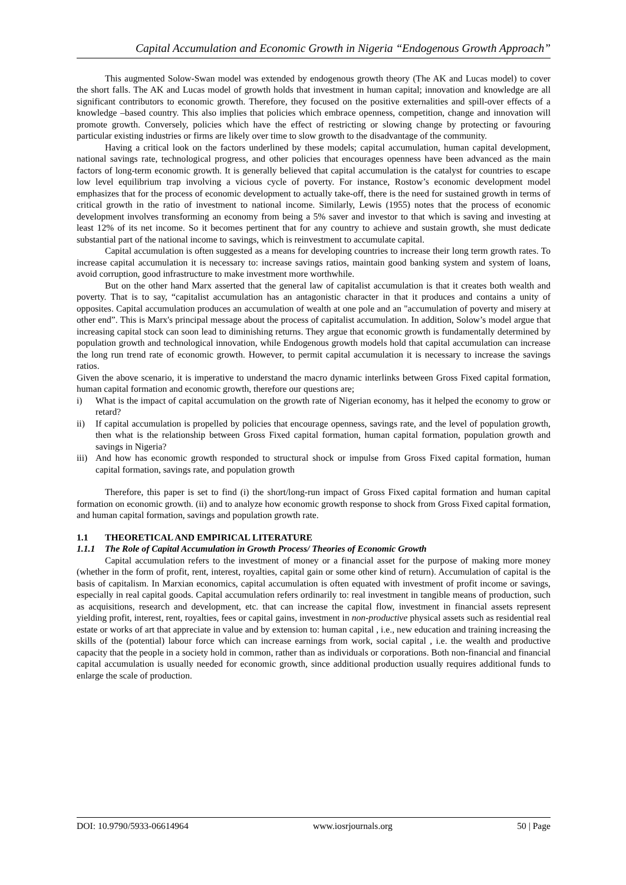Capital Accumulation and Economic Growth in Nigeria “Endogenous Growth Approach”
This augmented Solow-Swan model was extended by endogenous growth theory (The AK and Lucas model) to cover the short falls. The AK and Lucas model of growth holds that investment in human capital; innovation and knowledge are all significant contributors to economic growth. Therefore, they focused on the positive externalities and spill-over effects of a knowledge –based country. This also implies that policies which embrace openness, competition, change and innovation will promote growth. Conversely, policies which have the effect of restricting or slowing change by protecting or favouring particular existing industries or firms are likely over time to slow growth to the disadvantage of the community.
Having a critical look on the factors underlined by these models; capital accumulation, human capital development, national savings rate, technological progress, and other policies that encourages openness have been advanced as the main factors of long-term economic growth. It is generally believed that capital accumulation is the catalyst for countries to escape low level equilibrium trap involving a vicious cycle of poverty. For instance, Rostow’s economic development model emphasizes that for the process of economic development to actually take-off, there is the need for sustained growth in terms of critical growth in the ratio of investment to national income. Similarly, Lewis (1955) notes that the process of economic development involves transforming an economy from being a 5% saver and investor to that which is saving and investing at least 12% of its net income. So it becomes pertinent that for any country to achieve and sustain growth, she must dedicate substantial part of the national income to savings, which is reinvestment to accumulate capital.
Capital accumulation is often suggested as a means for developing countries to increase their long term growth rates. To increase capital accumulation it is necessary to: increase savings ratios, maintain good banking system and system of loans, avoid corruption, good infrastructure to make investment more worthwhile.
But on the other hand Marx asserted that the general law of capitalist accumulation is that it creates both wealth and poverty. That is to say, “capitalist accumulation has an antagonistic character in that it produces and contains a unity of opposites. Capital accumulation produces an accumulation of wealth at one pole and an "accumulation of poverty and misery at other end”. This is Marx's principal message about the process of capitalist accumulation. In addition, Solow’s model argue that increasing capital stock can soon lead to diminishing returns. They argue that economic growth is fundamentally determined by population growth and technological innovation, while Endogenous growth models hold that capital accumulation can increase the long run trend rate of economic growth. However, to permit capital accumulation it is necessary to increase the savings ratios.
Given the above scenario, it is imperative to understand the macro dynamic interlinks between Gross Fixed capital formation, human capital formation and economic growth, therefore our questions are;
i) What is the impact of capital accumulation on the growth rate of Nigerian economy, has it helped the economy to grow or retard?
ii) If capital accumulation is propelled by policies that encourage openness, savings rate, and the level of population growth, then what is the relationship between Gross Fixed capital formation, human capital formation, population growth and savings in Nigeria?
iii) And how has economic growth responded to structural shock or impulse from Gross Fixed capital formation, human capital formation, savings rate, and population growth
Therefore, this paper is set to find (i) the short/long-run impact of Gross Fixed capital formation and human capital formation on economic growth. (ii) and to analyze how economic growth response to shock from Gross Fixed capital formation, and human capital formation, savings and population growth rate.
1.1 THEORETICAL AND EMPIRICAL LITERATURE
1.1.1 The Role of Capital Accumulation in Growth Process/ Theories of Economic Growth
Capital accumulation refers to the investment of money or a financial asset for the purpose of making more money (whether in the form of profit, rent, interest, royalties, capital gain or some other kind of return). Accumulation of capital is the basis of capitalism. In Marxian economics, capital accumulation is often equated with investment of profit income or savings, especially in real capital goods. Capital accumulation refers ordinarily to: real investment in tangible means of production, such as acquisitions, research and development, etc. that can increase the capital flow, investment in financial assets represent yielding profit, interest, rent, royalties, fees or capital gains, investment in non-productive physical assets such as residential real estate or works of art that appreciate in value and by extension to: human capital , i.e., new education and training increasing the skills of the (potential) labour force which can increase earnings from work, social capital , i.e. the wealth and productive capacity that the people in a society hold in common, rather than as individuals or corporations. Both non-financial and financial capital accumulation is usually needed for economic growth, since additional production usually requires additional funds to enlarge the scale of production.
DOI: 10.9790/5933-06614964 www.iosrjournals.org 50 | Page